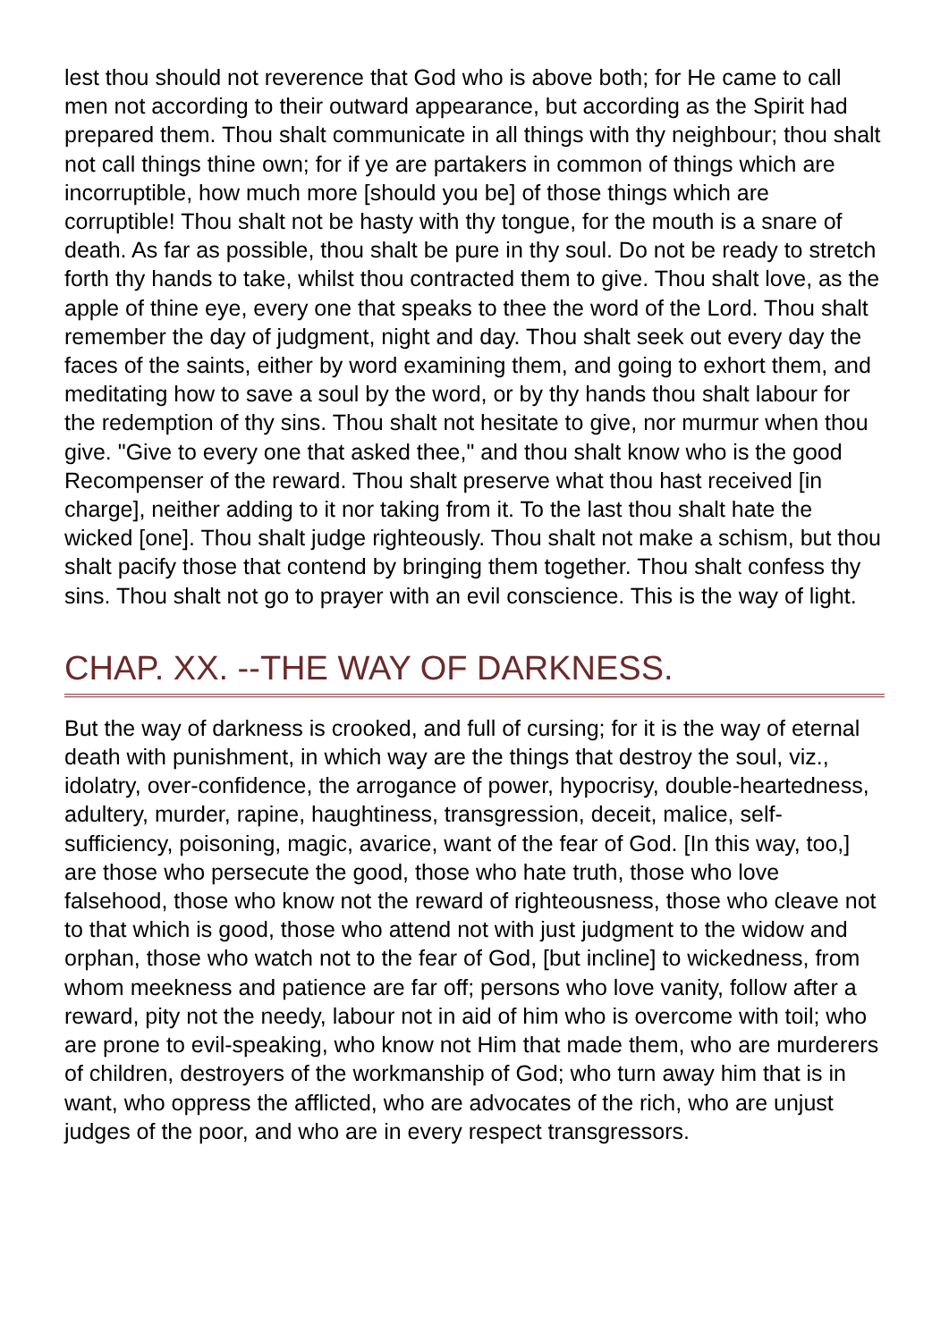lest thou should not reverence that God who is above both; for He came to call men not according to their outward appearance, but according as the Spirit had prepared them. Thou shalt communicate in all things with thy neighbour; thou shalt not call things thine own; for if ye are partakers in common of things which are incorruptible, how much more [should you be] of those things which are corruptible! Thou shalt not be hasty with thy tongue, for the mouth is a snare of death. As far as possible, thou shalt be pure in thy soul. Do not be ready to stretch forth thy hands to take, whilst thou contracted them to give. Thou shalt love, as the apple of thine eye, every one that speaks to thee the word of the Lord. Thou shalt remember the day of judgment, night and day. Thou shalt seek out every day the faces of the saints, either by word examining them, and going to exhort them, and meditating how to save a soul by the word, or by thy hands thou shalt labour for the redemption of thy sins. Thou shalt not hesitate to give, nor murmur when thou give. "Give to every one that asked thee," and thou shalt know who is the good Recompenser of the reward. Thou shalt preserve what thou hast received [in charge], neither adding to it nor taking from it. To the last thou shalt hate the wicked [one]. Thou shalt judge righteously. Thou shalt not make a schism, but thou shalt pacify those that contend by bringing them together. Thou shalt confess thy sins. Thou shalt not go to prayer with an evil conscience. This is the way of light.
CHAP. XX. --THE WAY OF DARKNESS.
But the way of darkness is crooked, and full of cursing; for it is the way of eternal death with punishment, in which way are the things that destroy the soul, viz., idolatry, over-confidence, the arrogance of power, hypocrisy, double-heartedness, adultery, murder, rapine, haughtiness, transgression, deceit, malice, self-sufficiency, poisoning, magic, avarice, want of the fear of God. [In this way, too,] are those who persecute the good, those who hate truth, those who love falsehood, those who know not the reward of righteousness, those who cleave not to that which is good, those who attend not with just judgment to the widow and orphan, those who watch not to the fear of God, [but incline] to wickedness, from whom meekness and patience are far off; persons who love vanity, follow after a reward, pity not the needy, labour not in aid of him who is overcome with toil; who are prone to evil-speaking, who know not Him that made them, who are murderers of children, destroyers of the workmanship of God; who turn away him that is in want, who oppress the afflicted, who are advocates of the rich, who are unjust judges of the poor, and who are in every respect transgressors.